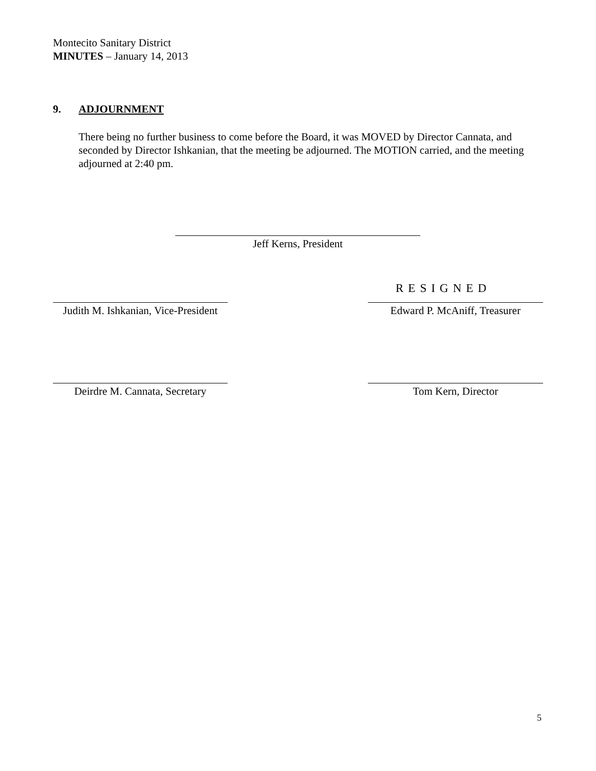Montecito Sanitary District
MINUTES – January 14, 2013
9. ADJOURNMENT
There being no further business to come before the Board, it was MOVED by Director Cannata, and seconded by Director Ishkanian, that the meeting be adjourned. The MOTION carried, and the meeting adjourned at 2:40 pm.
Jeff Kerns, President
RESIGNED
Judith M. Ishkanian, Vice-President
Edward P. McAniff, Treasurer
Deirdre M. Cannata, Secretary
Tom Kern, Director
5